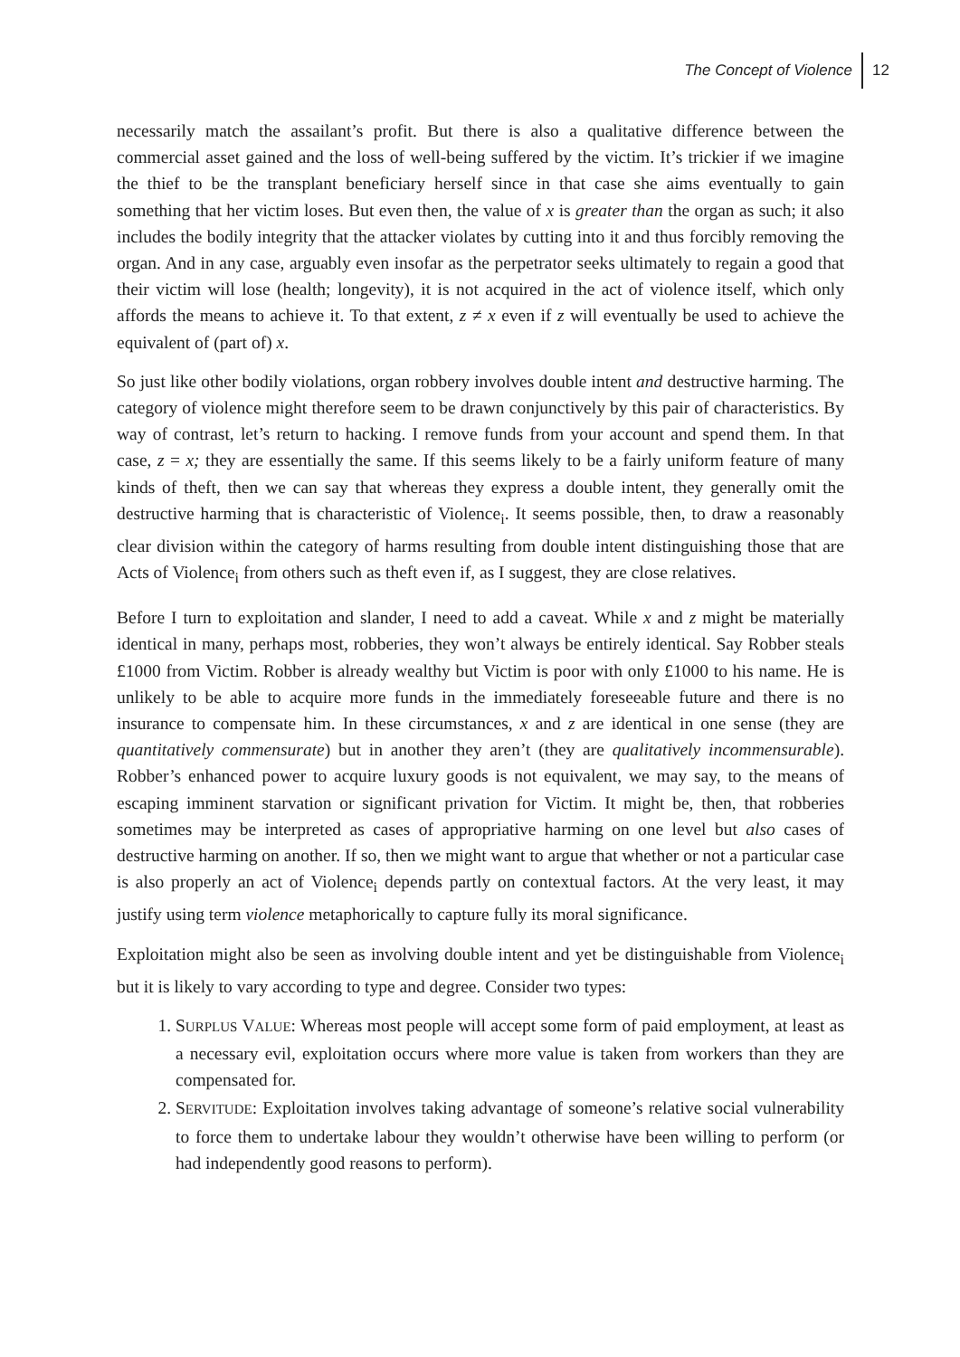The Concept of Violence 12
necessarily match the assailant’s profit. But there is also a qualitative difference between the commercial asset gained and the loss of well-being suffered by the victim. It’s trickier if we imagine the thief to be the transplant beneficiary herself since in that case she aims eventually to gain something that her victim loses. But even then, the value of x is greater than the organ as such; it also includes the bodily integrity that the attacker violates by cutting into it and thus forcibly removing the organ. And in any case, arguably even insofar as the perpetrator seeks ultimately to regain a good that their victim will lose (health; longevity), it is not acquired in the act of violence itself, which only affords the means to achieve it. To that extent, z ≠ x even if z will eventually be used to achieve the equivalent of (part of) x.
So just like other bodily violations, organ robbery involves double intent and destructive harming. The category of violence might therefore seem to be drawn conjunctively by this pair of characteristics. By way of contrast, let’s return to hacking. I remove funds from your account and spend them. In that case, z = x; they are essentially the same. If this seems likely to be a fairly uniform feature of many kinds of theft, then we can say that whereas they express a double intent, they generally omit the destructive harming that is characteristic of Violence<sub>i</sub>. It seems possible, then, to draw a reasonably clear division within the category of harms resulting from double intent distinguishing those that are Acts of Violence<sub>i</sub> from others such as theft even if, as I suggest, they are close relatives.
Before I turn to exploitation and slander, I need to add a caveat. While x and z might be materially identical in many, perhaps most, robberies, they won’t always be entirely identical. Say Robber steals £1000 from Victim. Robber is already wealthy but Victim is poor with only £1000 to his name. He is unlikely to be able to acquire more funds in the immediately foreseeable future and there is no insurance to compensate him. In these circumstances, x and z are identical in one sense (they are quantitatively commensurate) but in another they aren’t (they are qualitatively incommensurable). Robber’s enhanced power to acquire luxury goods is not equivalent, we may say, to the means of escaping imminent starvation or significant privation for Victim. It might be, then, that robberies sometimes may be interpreted as cases of appropriative harming on one level but also cases of destructive harming on another. If so, then we might want to argue that whether or not a particular case is also properly an act of Violence<sub>i</sub> depends partly on contextual factors. At the very least, it may justify using term violence metaphorically to capture fully its moral significance.
Exploitation might also be seen as involving double intent and yet be distinguishable from Violence<sub>i</sub> but it is likely to vary according to type and degree. Consider two types:
1. SURPLUS VALUE: Whereas most people will accept some form of paid employment, at least as a necessary evil, exploitation occurs where more value is taken from workers than they are compensated for.
2. SERVITUDE: Exploitation involves taking advantage of someone’s relative social vulnerability to force them to undertake labour they wouldn’t otherwise have been willing to perform (or had independently good reasons to perform).